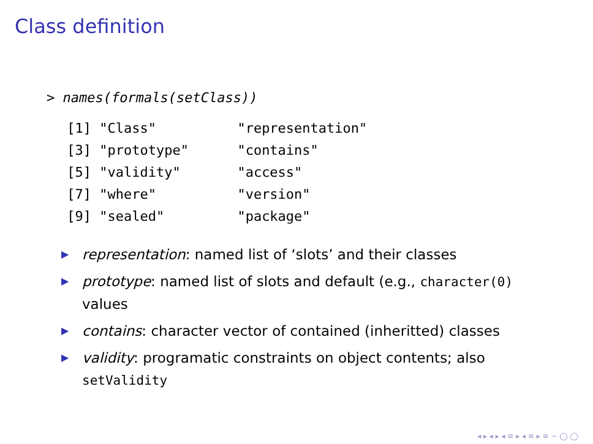Class definition
> names(formals(setClass))
 [1] "Class"          "representation"
 [3] "prototype"      "contains"
 [5] "validity"       "access"
 [7] "where"          "version"
 [9] "sealed"         "package"
▶ representation: named list of ‘slots’ and their classes
▶ prototype: named list of slots and default (e.g., character(0) values
▶ contains: character vector of contained (inheritted) classes
▶ validity: programatic constraints on object contents; also setValidity
◂ ▸ ◂ ▸ ◂ ≡ ▸ ◂ ≡ ▸ ≡ ∽ ◯ ◯